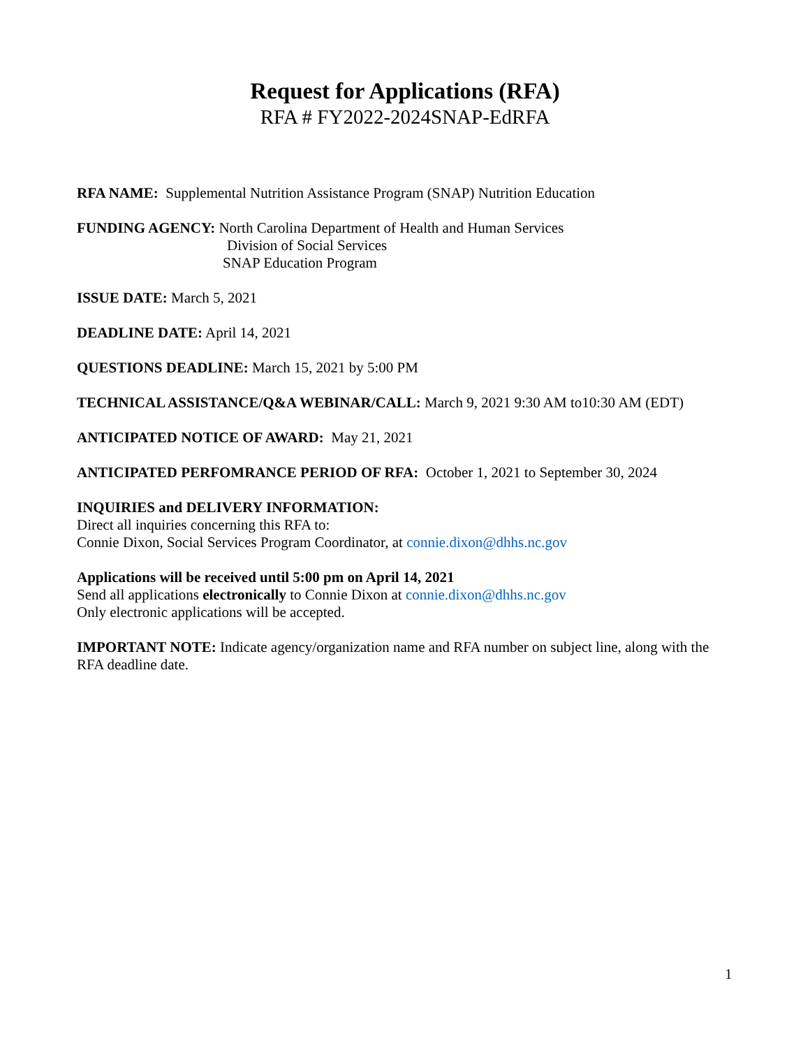Request for Applications (RFA)
RFA # FY2022-2024SNAP-EdRFA
RFA NAME: Supplemental Nutrition Assistance Program (SNAP) Nutrition Education
FUNDING AGENCY: North Carolina Department of Health and Human Services
Division of Social Services
SNAP Education Program
ISSUE DATE: March 5, 2021
DEADLINE DATE: April 14, 2021
QUESTIONS DEADLINE: March 15, 2021 by 5:00 PM
TECHNICAL ASSISTANCE/Q&A WEBINAR/CALL: March 9, 2021 9:30 AM to10:30 AM (EDT)
ANTICIPATED NOTICE OF AWARD: May 21, 2021
ANTICIPATED PERFOMRANCE PERIOD OF RFA: October 1, 2021 to September 30, 2024
INQUIRIES and DELIVERY INFORMATION:
Direct all inquiries concerning this RFA to:
Connie Dixon, Social Services Program Coordinator, at connie.dixon@dhhs.nc.gov
Applications will be received until 5:00 pm on April 14, 2021
Send all applications electronically to Connie Dixon at connie.dixon@dhhs.nc.gov
Only electronic applications will be accepted.
IMPORTANT NOTE: Indicate agency/organization name and RFA number on subject line, along with the RFA deadline date.
1